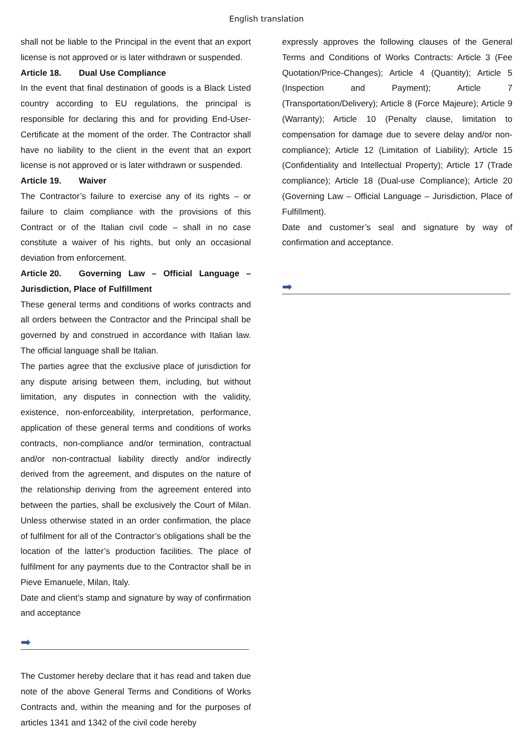English translation
shall not be liable to the Principal in the event that an export license is not approved or is later withdrawn or suspended.
Article 18. Dual Use Compliance
In the event that final destination of goods is a Black Listed country according to EU regulations, the principal is responsible for declaring this and for providing End-User-Certificate at the moment of the order. The Contractor shall have no liability to the client in the event that an export license is not approved or is later withdrawn or suspended.
Article 19. Waiver
The Contractor’s failure to exercise any of its rights – or failure to claim compliance with the provisions of this Contract or of the Italian civil code – shall in no case constitute a waiver of his rights, but only an occasional deviation from enforcement.
Article 20. Governing Law – Official Language – Jurisdiction, Place of Fulfillment
These general terms and conditions of works contracts and all orders between the Contractor and the Principal shall be governed by and construed in accordance with Italian law. The official language shall be Italian.
The parties agree that the exclusive place of jurisdiction for any dispute arising between them, including, but without limitation, any disputes in connection with the validity, existence, non-enforceability, interpretation, performance, application of these general terms and conditions of works contracts, non-compliance and/or termination, contractual and/or non-contractual liability directly and/or indirectly derived from the agreement, and disputes on the nature of the relationship deriving from the agreement entered into between the parties, shall be exclusively the Court of Milan. Unless otherwise stated in an order confirmation, the place of fulfilment for all of the Contractor’s obligations shall be the location of the latter’s production facilities. The place of fulfilment for any payments due to the Contractor shall be in Pieve Emanuele, Milan, Italy.
Date and client’s stamp and signature by way of confirmation and acceptance
➡
The Customer hereby declare that it has read and taken due note of the above General Terms and Conditions of Works Contracts and, within the meaning and for the purposes of articles 1341 and 1342 of the civil code hereby
expressly approves the following clauses of the General Terms and Conditions of Works Contracts: Article 3 (Fee Quotation/Price-Changes); Article 4 (Quantity); Article 5 (Inspection and Payment); Article 7 (Transportation/Delivery); Article 8 (Force Majeure); Article 9 (Warranty); Article 10 (Penalty clause, limitation to compensation for damage due to severe delay and/or non-compliance); Article 12 (Limitation of Liability); Article 15 (Confidentiality and Intellectual Property); Article 17 (Trade compliance); Article 18 (Dual-use Compliance); Article 20 (Governing Law – Official Language – Jurisdiction, Place of Fulfillment).
Date and customer’s seal and signature by way of confirmation and acceptance.
➡